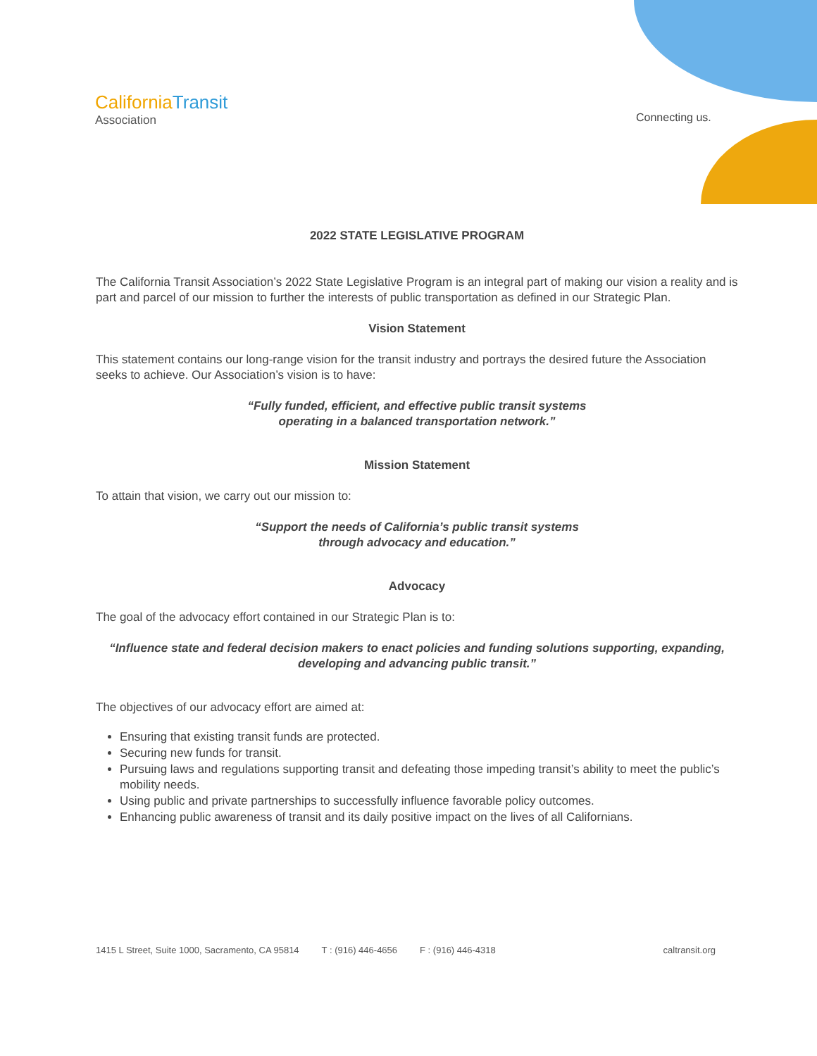CaliforniaTransit
Association
Connecting us.
2022 STATE LEGISLATIVE PROGRAM
The California Transit Association’s 2022 State Legislative Program is an integral part of making our vision a reality and is part and parcel of our mission to further the interests of public transportation as defined in our Strategic Plan.
Vision Statement
This statement contains our long-range vision for the transit industry and portrays the desired future the Association seeks to achieve. Our Association’s vision is to have:
“Fully funded, efficient, and effective public transit systems
operating in a balanced transportation network.”
Mission Statement
To attain that vision, we carry out our mission to:
“Support the needs of California’s public transit systems
through advocacy and education.”
Advocacy
The goal of the advocacy effort contained in our Strategic Plan is to:
“Influence state and federal decision makers to enact policies and funding solutions supporting, expanding, developing and advancing public transit.”
The objectives of our advocacy effort are aimed at:
Ensuring that existing transit funds are protected.
Securing new funds for transit.
Pursuing laws and regulations supporting transit and defeating those impeding transit’s ability to meet the public’s mobility needs.
Using public and private partnerships to successfully influence favorable policy outcomes.
Enhancing public awareness of transit and its daily positive impact on the lives of all Californians.
1415 L Street, Suite 1000, Sacramento, CA 95814 T : (916) 446-4656 F : (916) 446-4318 caltransit.org